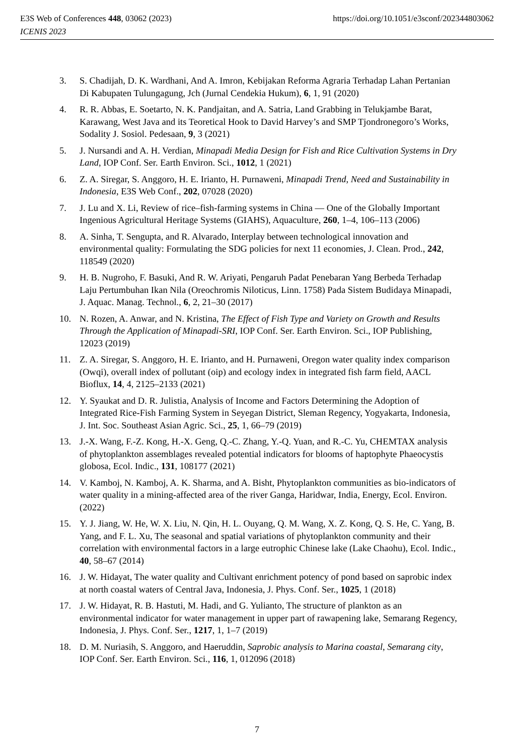E3S Web of Conferences 448, 03062 (2023) https://doi.org/10.1051/e3sconf/202344803062
ICENIS 2023
3. S. Chadijah, D. K. Wardhani, And A. Imron, Kebijakan Reforma Agraria Terhadap Lahan Pertanian Di Kabupaten Tulungagung, Jch (Jurnal Cendekia Hukum), 6, 1, 91 (2020)
4. R. R. Abbas, E. Soetarto, N. K. Pandjaitan, and A. Satria, Land Grabbing in Telukjambe Barat, Karawang, West Java and its Teoretical Hook to David Harvey’s and SMP Tjondronegoro’s Works, Sodality J. Sosiol. Pedesaan, 9, 3 (2021)
5. J. Nursandi and A. H. Verdian, Minapadi Media Design for Fish and Rice Cultivation Systems in Dry Land, IOP Conf. Ser. Earth Environ. Sci., 1012, 1 (2021)
6. Z. A. Siregar, S. Anggoro, H. E. Irianto, H. Purnaweni, Minapadi Trend, Need and Sustainability in Indonesia, E3S Web Conf., 202, 07028 (2020)
7. J. Lu and X. Li, Review of rice–fish-farming systems in China — One of the Globally Important Ingenious Agricultural Heritage Systems (GIAHS), Aquaculture, 260, 1–4, 106–113 (2006)
8. A. Sinha, T. Sengupta, and R. Alvarado, Interplay between technological innovation and environmental quality: Formulating the SDG policies for next 11 economies, J. Clean. Prod., 242, 118549 (2020)
9. H. B. Nugroho, F. Basuki, And R. W. Ariyati, Pengaruh Padat Penebaran Yang Berbeda Terhadap Laju Pertumbuhan Ikan Nila (Oreochromis Niloticus, Linn. 1758) Pada Sistem Budidaya Minapadi, J. Aquac. Manag. Technol., 6, 2, 21–30 (2017)
10. N. Rozen, A. Anwar, and N. Kristina, The Effect of Fish Type and Variety on Growth and Results Through the Application of Minapadi-SRI, IOP Conf. Ser. Earth Environ. Sci., IOP Publishing, 12023 (2019)
11. Z. A. Siregar, S. Anggoro, H. E. Irianto, and H. Purnaweni, Oregon water quality index comparison (Owqi), overall index of pollutant (oip) and ecology index in integrated fish farm field, AACL Bioflux, 14, 4, 2125–2133 (2021)
12. Y. Syaukat and D. R. Julistia, Analysis of Income and Factors Determining the Adoption of Integrated Rice-Fish Farming System in Seyegan District, Sleman Regency, Yogyakarta, Indonesia, J. Int. Soc. Southeast Asian Agric. Sci., 25, 1, 66–79 (2019)
13. J.-X. Wang, F.-Z. Kong, H.-X. Geng, Q.-C. Zhang, Y.-Q. Yuan, and R.-C. Yu, CHEMTAX analysis of phytoplankton assemblages revealed potential indicators for blooms of haptophyte Phaeocystis globosa, Ecol. Indic., 131, 108177 (2021)
14. V. Kamboj, N. Kamboj, A. K. Sharma, and A. Bisht, Phytoplankton communities as bio-indicators of water quality in a mining-affected area of the river Ganga, Haridwar, India, Energy, Ecol. Environ. (2022)
15. Y. J. Jiang, W. He, W. X. Liu, N. Qin, H. L. Ouyang, Q. M. Wang, X. Z. Kong, Q. S. He, C. Yang, B. Yang, and F. L. Xu, The seasonal and spatial variations of phytoplankton community and their correlation with environmental factors in a large eutrophic Chinese lake (Lake Chaohu), Ecol. Indic., 40, 58–67 (2014)
16. J. W. Hidayat, The water quality and Cultivant enrichment potency of pond based on saprobic index at north coastal waters of Central Java, Indonesia, J. Phys. Conf. Ser., 1025, 1 (2018)
17. J. W. Hidayat, R. B. Hastuti, M. Hadi, and G. Yulianto, The structure of plankton as an environmental indicator for water management in upper part of rawapening lake, Semarang Regency, Indonesia, J. Phys. Conf. Ser., 1217, 1, 1–7 (2019)
18. D. M. Nuriasih, S. Anggoro, and Haeruddin, Saprobic analysis to Marina coastal, Semarang city, IOP Conf. Ser. Earth Environ. Sci., 116, 1, 012096 (2018)
7